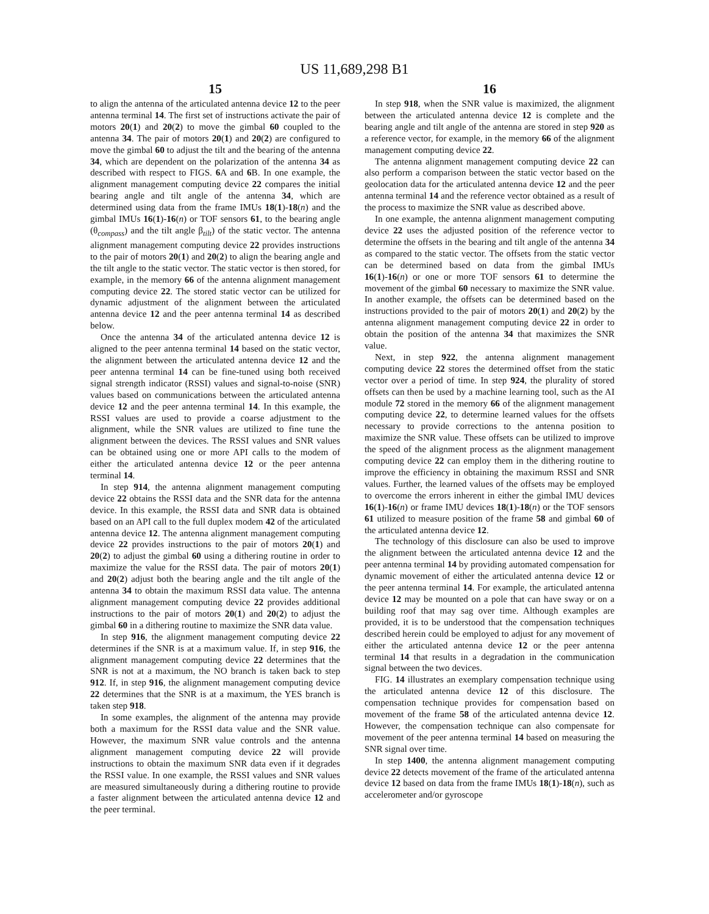US 11,689,298 B1
15 16
to align the antenna of the articulated antenna device 12 to the peer antenna terminal 14. The first set of instructions activate the pair of motors 20(1) and 20(2) to move the gimbal 60 coupled to the antenna 34. The pair of motors 20(1) and 20(2) are configured to move the gimbal 60 to adjust the tilt and the bearing of the antenna 34, which are dependent on the polarization of the antenna 34 as described with respect to FIGS. 6 A and 6 B. In one example, the alignment management computing device 22 compares the initial bearing angle and tilt angle of the antenna 34, which are determined using data from the frame IMUs 18(1)-18(n) and the gimbal IMUs 16(1)-16(n) or TOF sensors 61, to the bearing angle (θ<sub>compass</sub>) and the tilt angle β<sub>tilt</sub>) of the static vector. The antenna alignment management computing device 22 provides instructions to the pair of motors 20(1) and 20(2) to align the bearing angle and the tilt angle to the static vector. The static vector is then stored, for example, in the memory 66 of the antenna alignment management computing device 22. The stored static vector can be utilized for dynamic adjustment of the alignment between the articulated antenna device 12 and the peer antenna terminal 14 as described below.
Once the antenna 34 of the articulated antenna device 12 is aligned to the peer antenna terminal 14 based on the static vector, the alignment between the articulated antenna device 12 and the peer antenna terminal 14 can be fine-tuned using both received signal strength indicator (RSSI) values and signal-to-noise (SNR) values based on communications between the articulated antenna device 12 and the peer antenna terminal 14. In this example, the RSSI values are used to provide a coarse adjustment to the alignment, while the SNR values are utilized to fine tune the alignment between the devices. The RSSI values and SNR values can be obtained using one or more API calls to the modem of either the articulated antenna device 12 or the peer antenna terminal 14.
In step 914, the antenna alignment management computing device 22 obtains the RSSI data and the SNR data for the antenna device. In this example, the RSSI data and SNR data is obtained based on an API call to the full duplex modem 42 of the articulated antenna device 12. The antenna alignment management computing device 22 provides instructions to the pair of motors 20(1) and 20(2) to adjust the gimbal 60 using a dithering routine in order to maximize the value for the RSSI data. The pair of motors 20(1) and 20(2) adjust both the bearing angle and the tilt angle of the antenna 34 to obtain the maximum RSSI data value. The antenna alignment management computing device 22 provides additional instructions to the pair of motors 20(1) and 20(2) to adjust the gimbal 60 in a dithering routine to maximize the SNR data value.
In step 916, the alignment management computing device 22 determines if the SNR is at a maximum value. If, in step 916, the alignment management computing device 22 determines that the SNR is not at a maximum, the NO branch is taken back to step 912. If, in step 916, the alignment management computing device 22 determines that the SNR is at a maximum, the YES branch is taken step 918.
In some examples, the alignment of the antenna may provide both a maximum for the RSSI data value and the SNR value. However, the maximum SNR value controls and the antenna alignment management computing device 22 will provide instructions to obtain the maximum SNR data even if it degrades the RSSI value. In one example, the RSSI values and SNR values are measured simultaneously during a dithering routine to provide a faster alignment between the articulated antenna device 12 and the peer terminal.
In step 918, when the SNR value is maximized, the alignment between the articulated antenna device 12 is complete and the bearing angle and tilt angle of the antenna are stored in step 920 as a reference vector, for example, in the memory 66 of the alignment management computing device 22.
The antenna alignment management computing device 22 can also perform a comparison between the static vector based on the geolocation data for the articulated antenna device 12 and the peer antenna terminal 14 and the reference vector obtained as a result of the process to maximize the SNR value as described above.
In one example, the antenna alignment management computing device 22 uses the adjusted position of the reference vector to determine the offsets in the bearing and tilt angle of the antenna 34 as compared to the static vector. The offsets from the static vector can be determined based on data from the gimbal IMUs 16(1)-16(n) or one or more TOF sensors 61 to determine the movement of the gimbal 60 necessary to maximize the SNR value. In another example, the offsets can be determined based on the instructions provided to the pair of motors 20(1) and 20(2) by the antenna alignment management computing device 22 in order to obtain the position of the antenna 34 that maximizes the SNR value.
Next, in step 922, the antenna alignment management computing device 22 stores the determined offset from the static vector over a period of time. In step 924, the plurality of stored offsets can then be used by a machine learning tool, such as the AI module 72 stored in the memory 66 of the alignment management computing device 22, to determine learned values for the offsets necessary to provide corrections to the antenna position to maximize the SNR value. These offsets can be utilized to improve the speed of the alignment process as the alignment management computing device 22 can employ them in the dithering routine to improve the efficiency in obtaining the maximum RSSI and SNR values. Further, the learned values of the offsets may be employed to overcome the errors inherent in either the gimbal IMU devices 16(1)-16(n) or frame IMU devices 18(1)-18(n) or the TOF sensors 61 utilized to measure position of the frame 58 and gimbal 60 of the articulated antenna device 12.
The technology of this disclosure can also be used to improve the alignment between the articulated antenna device 12 and the peer antenna terminal 14 by providing automated compensation for dynamic movement of either the articulated antenna device 12 or the peer antenna terminal 14. For example, the articulated antenna device 12 may be mounted on a pole that can have sway or on a building roof that may sag over time. Although examples are provided, it is to be understood that the compensation techniques described herein could be employed to adjust for any movement of either the articulated antenna device 12 or the peer antenna terminal 14 that results in a degradation in the communication signal between the two devices.
FIG. 14 illustrates an exemplary compensation technique using the articulated antenna device 12 of this disclosure. The compensation technique provides for compensation based on movement of the frame 58 of the articulated antenna device 12. However, the compensation technique can also compensate for movement of the peer antenna terminal 14 based on measuring the SNR signal over time.
In step 1400, the antenna alignment management computing device 22 detects movement of the frame of the articulated antenna device 12 based on data from the frame IMUs 18(1)-18(n), such as accelerometer and/or gyroscope